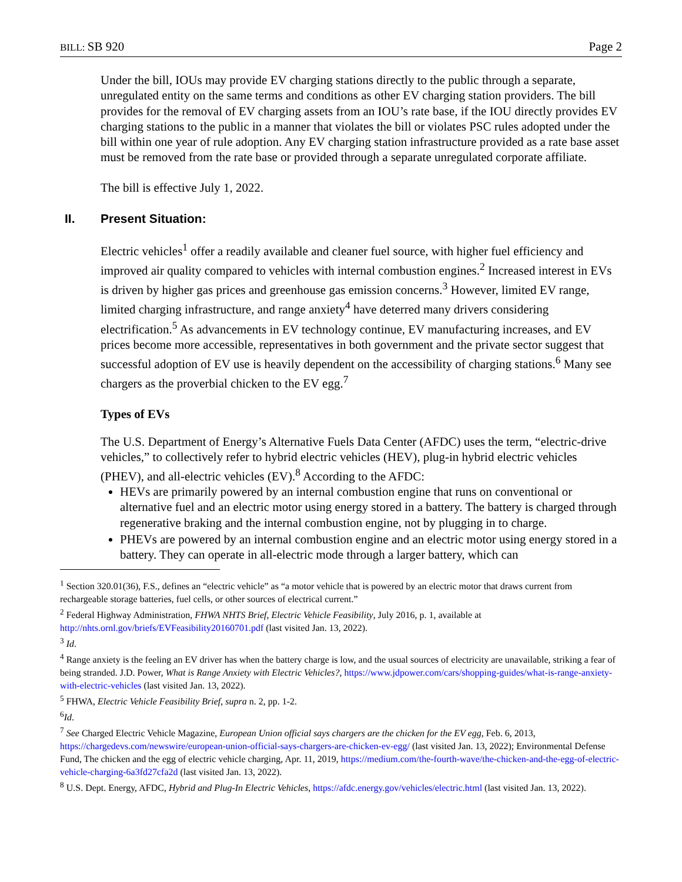BILL: SB 920 Page 2
Under the bill, IOUs may provide EV charging stations directly to the public through a separate, unregulated entity on the same terms and conditions as other EV charging station providers. The bill provides for the removal of EV charging assets from an IOU’s rate base, if the IOU directly provides EV charging stations to the public in a manner that violates the bill or violates PSC rules adopted under the bill within one year of rule adoption. Any EV charging station infrastructure provided as a rate base asset must be removed from the rate base or provided through a separate unregulated corporate affiliate.
The bill is effective July 1, 2022.
II. Present Situation:
Electric vehicles<sup>1</sup> offer a readily available and cleaner fuel source, with higher fuel efficiency and improved air quality compared to vehicles with internal combustion engines.<sup>2</sup> Increased interest in EVs is driven by higher gas prices and greenhouse gas emission concerns.<sup>3</sup> However, limited EV range, limited charging infrastructure, and range anxiety<sup>4</sup> have deterred many drivers considering electrification.<sup>5</sup> As advancements in EV technology continue, EV manufacturing increases, and EV prices become more accessible, representatives in both government and the private sector suggest that successful adoption of EV use is heavily dependent on the accessibility of charging stations.<sup>6</sup> Many see chargers as the proverbial chicken to the EV egg.<sup>7</sup>
Types of EVs
The U.S. Department of Energy’s Alternative Fuels Data Center (AFDC) uses the term, “electric-drive vehicles,” to collectively refer to hybrid electric vehicles (HEV), plug-in hybrid electric vehicles (PHEV), and all-electric vehicles (EV).<sup>8</sup> According to the AFDC:
HEVs are primarily powered by an internal combustion engine that runs on conventional or alternative fuel and an electric motor using energy stored in a battery. The battery is charged through regenerative braking and the internal combustion engine, not by plugging in to charge.
PHEVs are powered by an internal combustion engine and an electric motor using energy stored in a battery. They can operate in all-electric mode through a larger battery, which can
<sup>1</sup> Section 320.01(36), F.S., defines an “electric vehicle” as “a motor vehicle that is powered by an electric motor that draws current from rechargeable storage batteries, fuel cells, or other sources of electrical current.”
<sup>2</sup> Federal Highway Administration, FHWA NHTS Brief, Electric Vehicle Feasibility, July 2016, p. 1, available at http://nhts.ornl.gov/briefs/EVFeasibility20160701.pdf (last visited Jan. 13, 2022).
<sup>3</sup> Id.
<sup>4</sup> Range anxiety is the feeling an EV driver has when the battery charge is low, and the usual sources of electricity are unavailable, striking a fear of being stranded. J.D. Power, What is Range Anxiety with Electric Vehicles?, https://www.jdpower.com/cars/shopping-guides/what-is-range-anxiety-with-electric-vehicles (last visited Jan. 13, 2022).
<sup>5</sup> FHWA, Electric Vehicle Feasibility Brief, supra n. 2, pp. 1-2.
<sup>6</sup> Id.
<sup>7</sup> See Charged Electric Vehicle Magazine, European Union official says chargers are the chicken for the EV egg, Feb. 6, 2013, https://chargedevs.com/newswire/european-union-official-says-chargers-are-chicken-ev-egg/ (last visited Jan. 13, 2022); Environmental Defense Fund, The chicken and the egg of electric vehicle charging, Apr. 11, 2019, https://medium.com/the-fourth-wave/the-chicken-and-the-egg-of-electric-vehicle-charging-6a3fd27cfa2d (last visited Jan. 13, 2022).
<sup>8</sup> U.S. Dept. Energy, AFDC, Hybrid and Plug-In Electric Vehicles, https://afdc.energy.gov/vehicles/electric.html (last visited Jan. 13, 2022).